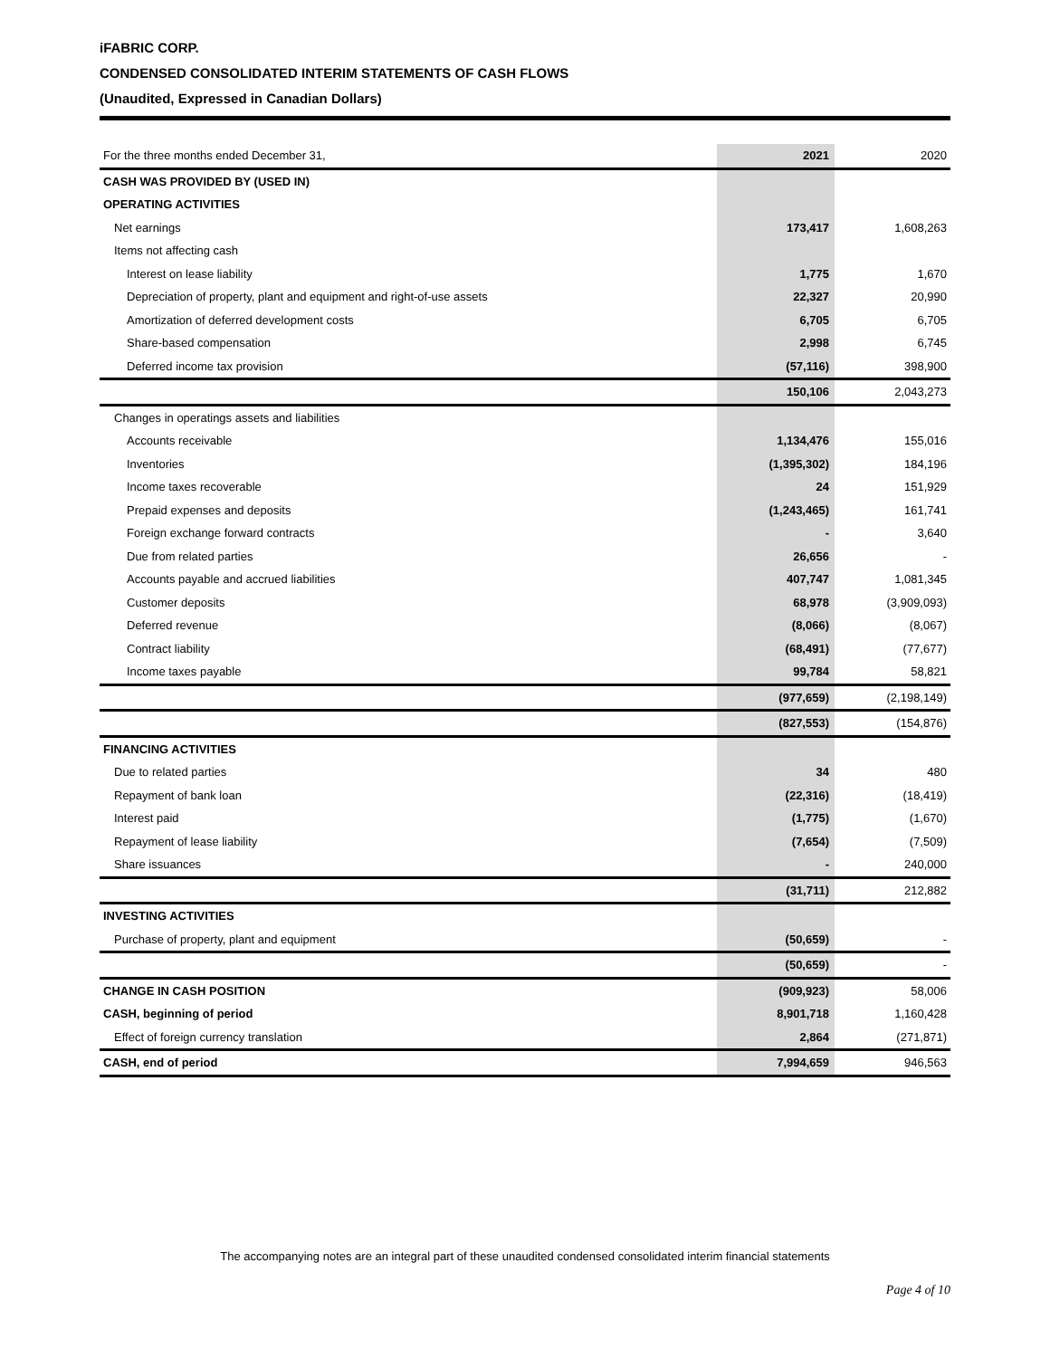iFABRIC CORP.
CONDENSED CONSOLIDATED INTERIM STATEMENTS OF CASH FLOWS
(Unaudited, Expressed in Canadian Dollars)
| For the three months ended December 31, | 2021 | 2020 |
| CASH WAS PROVIDED BY (USED IN) | | |
| OPERATING ACTIVITIES | | |
| Net earnings | 173,417 | 1,608,263 |
| Items not affecting cash | | |
| Interest on lease liability | 1,775 | 1,670 |
| Depreciation of property, plant and equipment and right-of-use assets | 22,327 | 20,990 |
| Amortization of deferred development costs | 6,705 | 6,705 |
| Share-based compensation | 2,998 | 6,745 |
| Deferred income tax provision | (57,116) | 398,900 |
| | 150,106 | 2,043,273 |
| Changes in operatings assets and liabilities | | |
| Accounts receivable | 1,134,476 | 155,016 |
| Inventories | (1,395,302) | 184,196 |
| Income taxes recoverable | 24 | 151,929 |
| Prepaid expenses and deposits | (1,243,465) | 161,741 |
| Foreign exchange forward contracts | - | 3,640 |
| Due from related parties | 26,656 | - |
| Accounts payable and accrued liabilities | 407,747 | 1,081,345 |
| Customer deposits | 68,978 | (3,909,093) |
| Deferred revenue | (8,066) | (8,067) |
| Contract liability | (68,491) | (77,677) |
| Income taxes payable | 99,784 | 58,821 |
| | (977,659) | (2,198,149) |
| | (827,553) | (154,876) |
| FINANCING ACTIVITIES | | |
| Due to related parties | 34 | 480 |
| Repayment of bank loan | (22,316) | (18,419) |
| Interest paid | (1,775) | (1,670) |
| Repayment of lease liability | (7,654) | (7,509) |
| Share issuances | - | 240,000 |
| | (31,711) | 212,882 |
| INVESTING ACTIVITIES | | |
| Purchase of property, plant and equipment | (50,659) | - |
| | (50,659) | - |
| CHANGE IN CASH POSITION | (909,923) | 58,006 |
| CASH, beginning of period | 8,901,718 | 1,160,428 |
| Effect of foreign currency translation | 2,864 | (271,871) |
| CASH, end of period | 7,994,659 | 946,563 |
The accompanying notes are an integral part of these unaudited condensed consolidated interim financial statements
Page 4 of 10